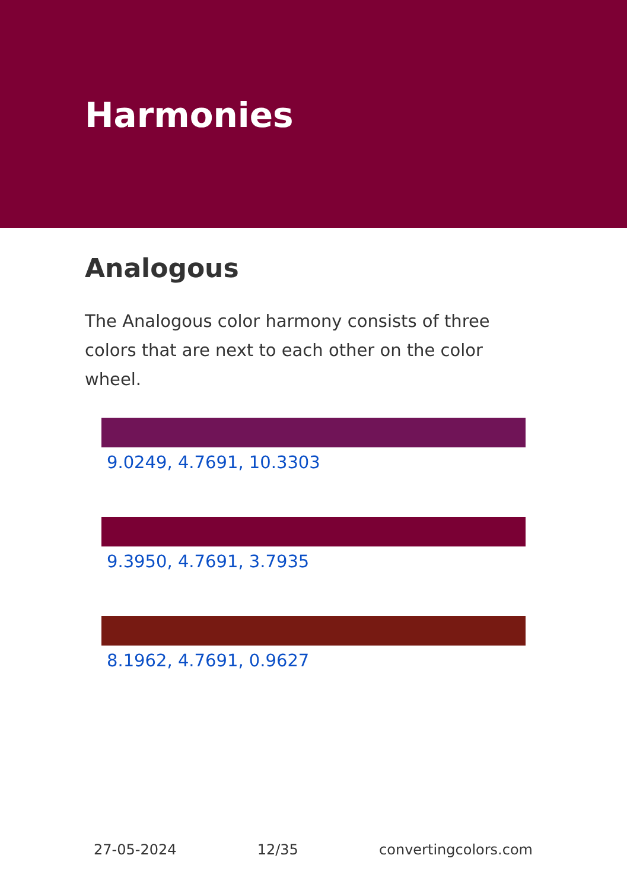Harmonies
Analogous
The Analogous color harmony consists of three colors that are next to each other on the color wheel.
9.0249, 4.7691, 10.3303
9.3950, 4.7691, 3.7935
8.1962, 4.7691, 0.9627
27-05-2024 12/35 convertingcolors.com